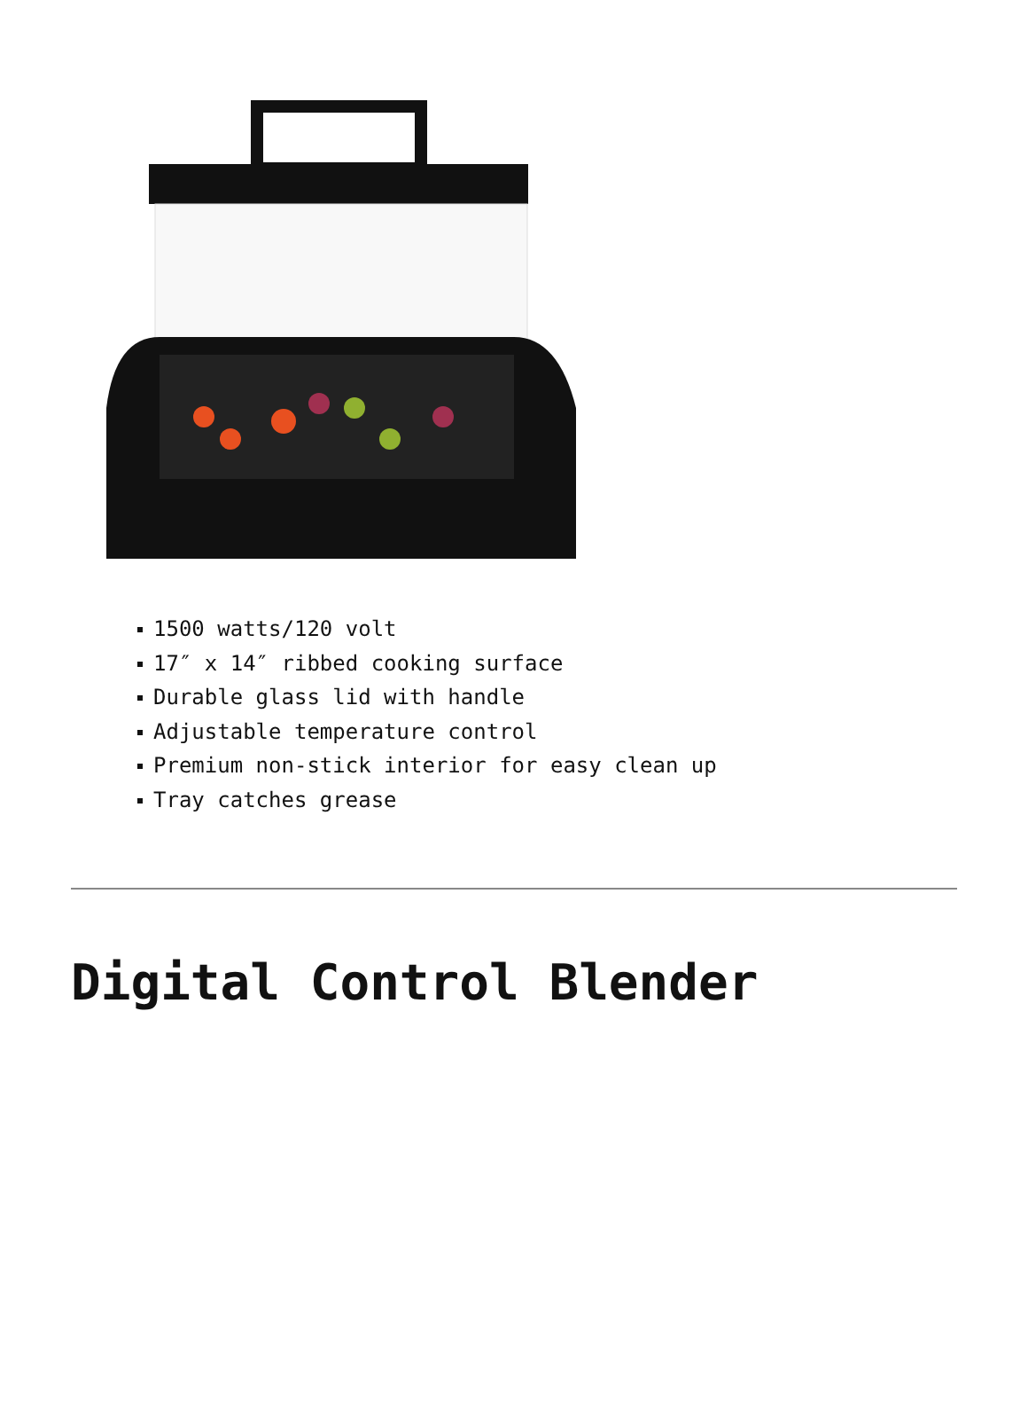1500 watts/120 volt
17″ x 14″ ribbed cooking surface
Durable glass lid with handle
Adjustable temperature control
Premium non-stick interior for easy clean up
Tray catches grease
Digital Control Blender